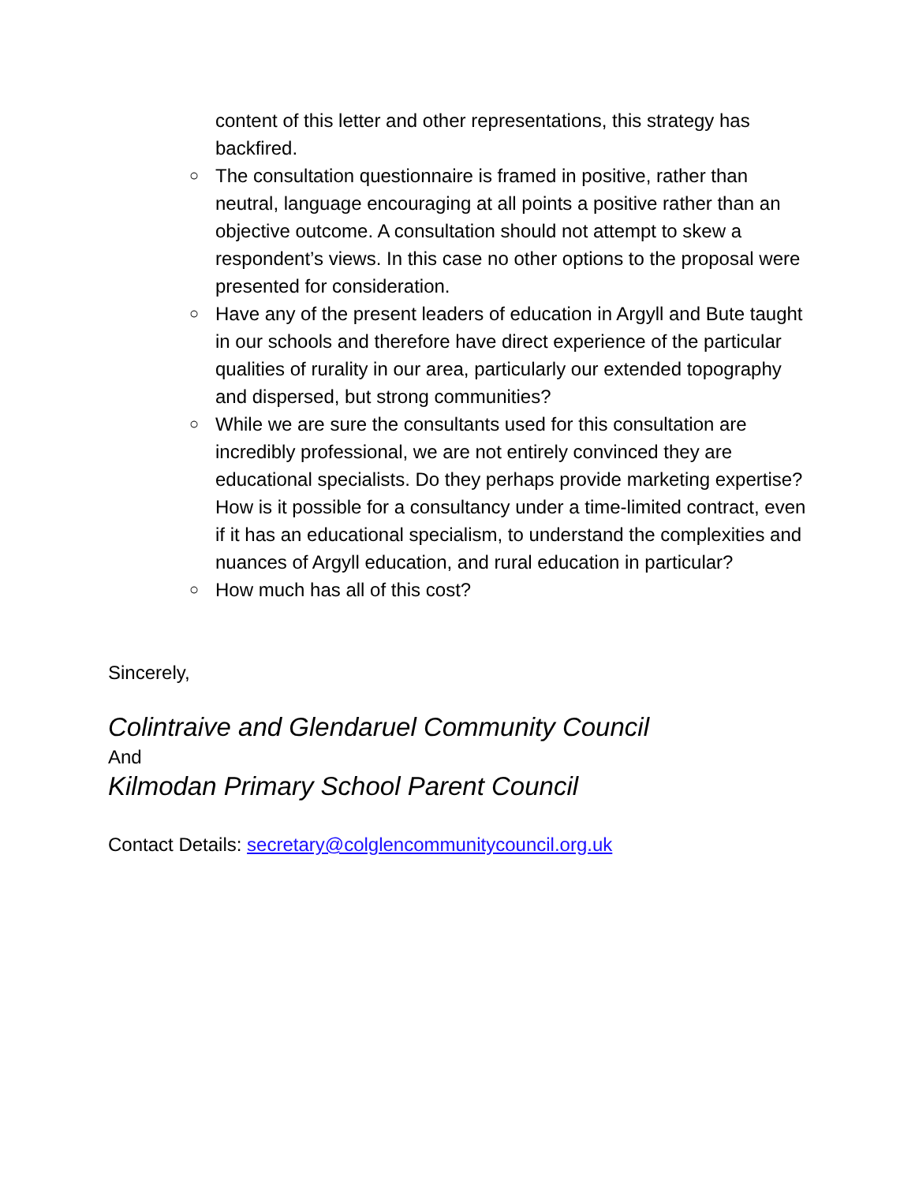content of this letter and other representations, this strategy has backfired.
○ The consultation questionnaire is framed in positive, rather than neutral, language encouraging at all points a positive rather than an objective outcome. A consultation should not attempt to skew a respondent’s views. In this case no other options to the proposal were presented for consideration.
○ Have any of the present leaders of education in Argyll and Bute taught in our schools and therefore have direct experience of the particular qualities of rurality in our area, particularly our extended topography and dispersed, but strong communities?
○ While we are sure the consultants used for this consultation are incredibly professional, we are not entirely convinced they are educational specialists. Do they perhaps provide marketing expertise? How is it possible for a consultancy under a time-limited contract, even if it has an educational specialism, to understand the complexities and nuances of Argyll education, and rural education in particular?
○ How much has all of this cost?
Sincerely,
Colintraive and Glendaruel Community Council
And
Kilmodan Primary School Parent Council
Contact Details: secretary@colglencommunitycouncil.org.uk